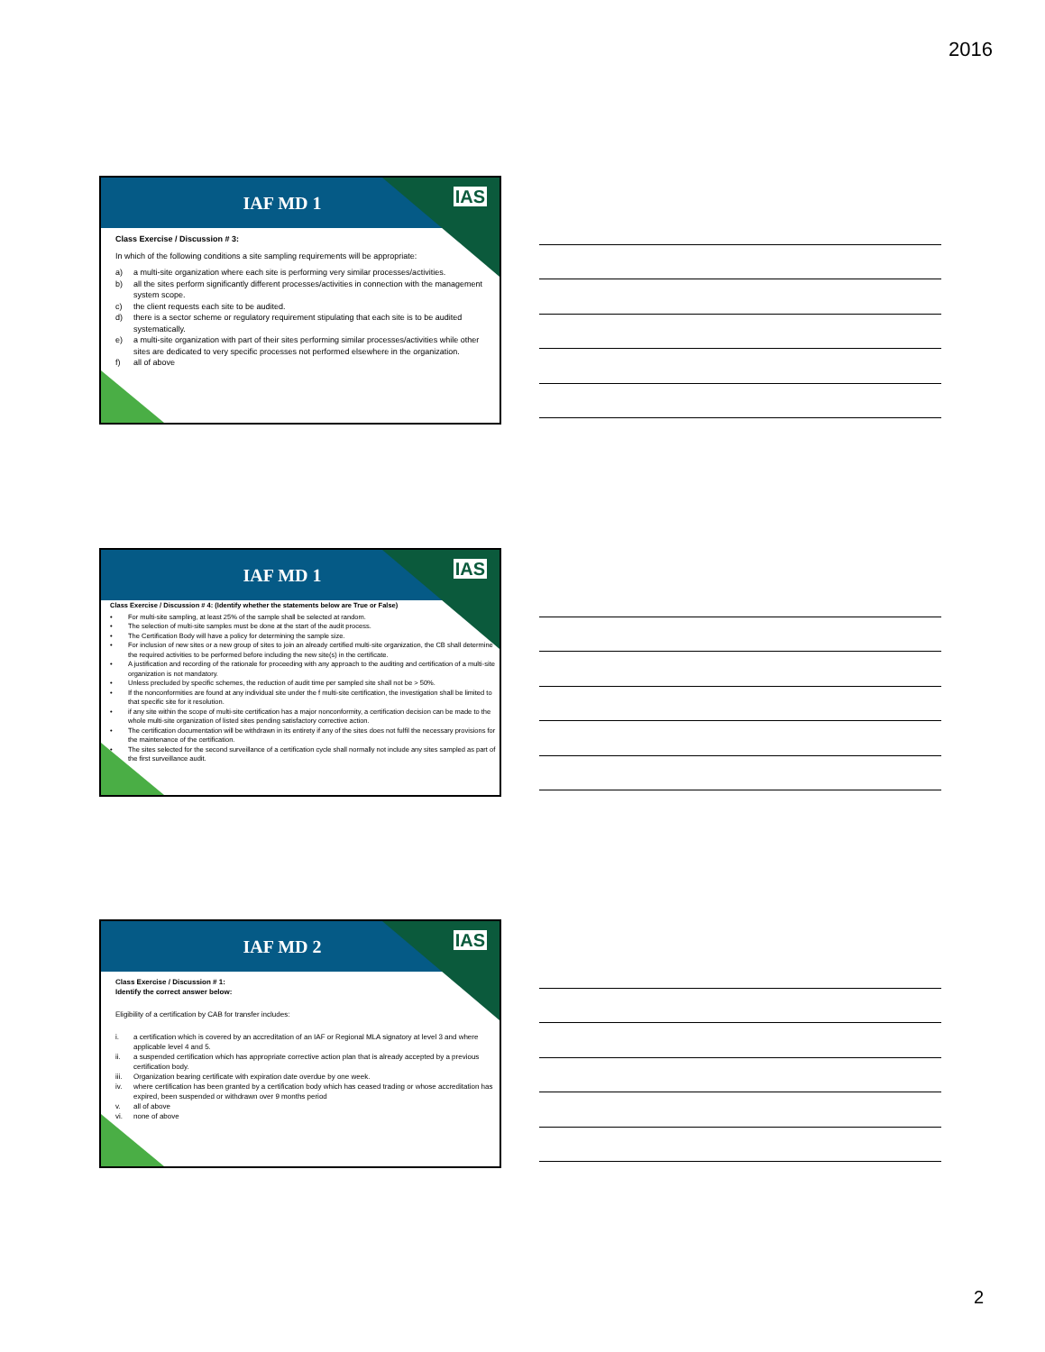2016
IAF MD 1
IAS
Class Exercise / Discussion # 3:
In which of the following conditions a site sampling requirements will be appropriate:
a) a multi-site organization where each site is performing very similar processes/activities.
b) all the sites perform significantly different processes/activities in connection with the management system scope.
c) the client requests each site to be audited.
d) there is a sector scheme or regulatory requirement stipulating that each site is to be audited systematically.
e) a multi-site organization with part of their sites performing similar processes/activities while other sites are dedicated to very specific processes not performed elsewhere in the organization.
f) all of above
IAF MD 1
IAS
Class Exercise / Discussion # 4: (Identify whether the statements below are True or False)
• For multi-site sampling, at least 25% of the sample shall be selected at random.
• The selection of multi-site samples must be done at the start of the audit process.
• The Certification Body will have a policy for determining the sample size.
• For inclusion of new sites or a new group of sites to join an already certified multi-site organization, the CB shall determine the required activities to be performed before including the new site(s) in the certificate.
• A justification and recording of the rationale for proceeding with any approach to the auditing and certification of a multi-site organization is not mandatory.
• Unless precluded by specific schemes, the reduction of audit time per sampled site shall not be > 50%.
• If the nonconformities are found at any individual site under the f multi-site certification, the investigation shall be limited to that specific site for it resolution.
• if any site within the scope of multi-site certification has a major nonconformity, a certification decision can be made to the whole multi-site organization of listed sites pending satisfactory corrective action.
• The certification documentation will be withdrawn in its entirety if any of the sites does not fulfil the necessary provisions for the maintenance of the certification.
• The sites selected for the second surveillance of a certification cycle shall normally not include any sites sampled as part of the first surveillance audit.
IAF MD 2
IAS
Class Exercise / Discussion # 1:
Identify the correct answer below:
Eligibility of a certification by CAB for transfer includes:
i. a certification which is covered by an accreditation of an IAF or Regional MLA signatory at level 3 and where applicable level 4 and 5.
ii. a suspended certification which has appropriate corrective action plan that is already accepted by a previous certification body.
iii. Organization bearing certificate with expiration date overdue by one week.
iv. where certification has been granted by a certification body which has ceased trading or whose accreditation has expired, been suspended or withdrawn over 9 months period
v. all of above
vi. none of above
2